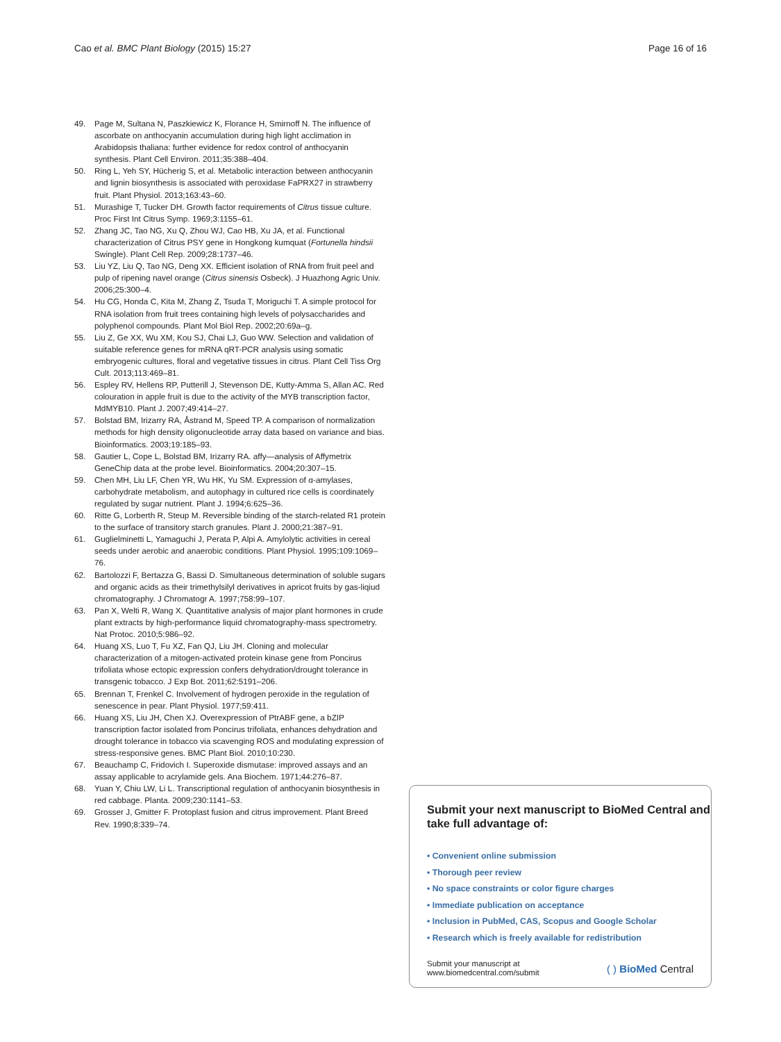Cao et al. BMC Plant Biology (2015) 15:27
Page 16 of 16
49. Page M, Sultana N, Paszkiewicz K, Florance H, Smirnoff N. The influence of ascorbate on anthocyanin accumulation during high light acclimation in Arabidopsis thaliana: further evidence for redox control of anthocyanin synthesis. Plant Cell Environ. 2011;35:388–404.
50. Ring L, Yeh SY, Hücherig S, et al. Metabolic interaction between anthocyanin and lignin biosynthesis is associated with peroxidase FaPRX27 in strawberry fruit. Plant Physiol. 2013;163:43–60.
51. Murashige T, Tucker DH. Growth factor requirements of Citrus tissue culture. Proc First Int Citrus Symp. 1969;3:1155–61.
52. Zhang JC, Tao NG, Xu Q, Zhou WJ, Cao HB, Xu JA, et al. Functional characterization of Citrus PSY gene in Hongkong kumquat (Fortunella hindsii Swingle). Plant Cell Rep. 2009;28:1737–46.
53. Liu YZ, Liu Q, Tao NG, Deng XX. Efficient isolation of RNA from fruit peel and pulp of ripening navel orange (Citrus sinensis Osbeck). J Huazhong Agric Univ. 2006;25:300–4.
54. Hu CG, Honda C, Kita M, Zhang Z, Tsuda T, Moriguchi T. A simple protocol for RNA isolation from fruit trees containing high levels of polysaccharides and polyphenol compounds. Plant Mol Biol Rep. 2002;20:69a–g.
55. Liu Z, Ge XX, Wu XM, Kou SJ, Chai LJ, Guo WW. Selection and validation of suitable reference genes for mRNA qRT-PCR analysis using somatic embryogenic cultures, floral and vegetative tissues in citrus. Plant Cell Tiss Org Cult. 2013;113:469–81.
56. Espley RV, Hellens RP, Putterill J, Stevenson DE, Kutty-Amma S, Allan AC. Red colouration in apple fruit is due to the activity of the MYB transcription factor, MdMYB10. Plant J. 2007;49:414–27.
57. Bolstad BM, Irizarry RA, Åstrand M, Speed TP. A comparison of normalization methods for high density oligonucleotide array data based on variance and bias. Bioinformatics. 2003;19:185–93.
58. Gautier L, Cope L, Bolstad BM, Irizarry RA. affy—analysis of Affymetrix GeneChip data at the probe level. Bioinformatics. 2004;20:307–15.
59. Chen MH, Liu LF, Chen YR, Wu HK, Yu SM. Expression of α-amylases, carbohydrate metabolism, and autophagy in cultured rice cells is coordinately regulated by sugar nutrient. Plant J. 1994;6:625–36.
60. Ritte G, Lorberth R, Steup M. Reversible binding of the starch-related R1 protein to the surface of transitory starch granules. Plant J. 2000;21:387–91.
61. Guglielminetti L, Yamaguchi J, Perata P, Alpi A. Amylolytic activities in cereal seeds under aerobic and anaerobic conditions. Plant Physiol. 1995;109:1069–76.
62. Bartolozzi F, Bertazza G, Bassi D. Simultaneous determination of soluble sugars and organic acids as their trimethylsilyl derivatives in apricot fruits by gas-liqiud chromatography. J Chromatogr A. 1997;758:99–107.
63. Pan X, Welti R, Wang X. Quantitative analysis of major plant hormones in crude plant extracts by high-performance liquid chromatography-mass spectrometry. Nat Protoc. 2010;5:986–92.
64. Huang XS, Luo T, Fu XZ, Fan QJ, Liu JH. Cloning and molecular characterization of a mitogen-activated protein kinase gene from Poncirus trifoliata whose ectopic expression confers dehydration/drought tolerance in transgenic tobacco. J Exp Bot. 2011;62:5191–206.
65. Brennan T, Frenkel C. Involvement of hydrogen peroxide in the regulation of senescence in pear. Plant Physiol. 1977;59:411.
66. Huang XS, Liu JH, Chen XJ. Overexpression of PtrABF gene, a bZIP transcription factor isolated from Poncirus trifoliata, enhances dehydration and drought tolerance in tobacco via scavenging ROS and modulating expression of stress-responsive genes. BMC Plant Biol. 2010;10:230.
67. Beauchamp C, Fridovich I. Superoxide dismutase: improved assays and an assay applicable to acrylamide gels. Ana Biochem. 1971;44:276–87.
68. Yuan Y, Chiu LW, Li L. Transcriptional regulation of anthocyanin biosynthesis in red cabbage. Planta. 2009;230:1141–53.
69. Grosser J, Gmitter F. Protoplast fusion and citrus improvement. Plant Breed Rev. 1990;8:339–74.
Submit your next manuscript to BioMed Central and take full advantage of:
• Convenient online submission
• Thorough peer review
• No space constraints or color figure charges
• Immediate publication on acceptance
• Inclusion in PubMed, CAS, Scopus and Google Scholar
• Research which is freely available for redistribution
Submit your manuscript at
www.biomedcentral.com/submit
( ) BioMed Central